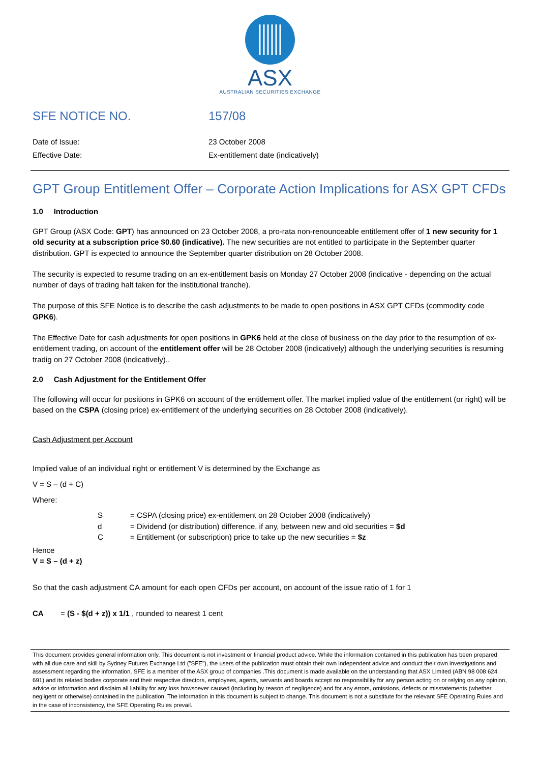ASX
AUSTRALIAN SECURITIES EXCHANGE
SFE NOTICE NO. 157/08
Date of Issue:
Effective Date:
23 October 2008
Ex-entitlement date (indicatively)
GPT Group Entitlement Offer – Corporate Action Implications for ASX GPT CFDs
1.0 Introduction
GPT Group (ASX Code: GPT) has announced on 23 October 2008, a pro-rata non-renounceable entitlement offer of 1 new security for 1 old security at a subscription price $0.60 (indicative). The new securities are not entitled to participate in the September quarter distribution. GPT is expected to announce the September quarter distribution on 28 October 2008.
The security is expected to resume trading on an ex-entitlement basis on Monday 27 October 2008 (indicative - depending on the actual number of days of trading halt taken for the institutional tranche).
The purpose of this SFE Notice is to describe the cash adjustments to be made to open positions in ASX GPT CFDs (commodity code GPK6).
The Effective Date for cash adjustments for open positions in GPK6 held at the close of business on the day prior to the resumption of ex-entitlement trading, on account of the entitlement offer will be 28 October 2008 (indicatively) although the underlying securities is resuming tradig on 27 October 2008 (indicatively)..
2.0 Cash Adjustment for the Entitlement Offer
The following will occur for positions in GPK6 on account of the entitlement offer. The market implied value of the entitlement (or right) will be based on the CSPA (closing price) ex-entitlement of the underlying securities on 28 October 2008 (indicatively).
Cash Adjustment per Account
Implied value of an individual right or entitlement V is determined by the Exchange as
V = S – (d + C)
Where:
S = CSPA (closing price) ex-entitlement on 28 October 2008 (indicatively)
d = Dividend (or distribution) difference, if any, between new and old securities = $d
C = Entitlement (or subscription) price to take up the new securities = $z
Hence
V = S – (d + z)
So that the cash adjustment CA amount for each open CFDs per account, on account of the issue ratio of 1 for 1
CA = (S - $(d + z)) x 1/1 , rounded to nearest 1 cent
This document provides general information only. This document is not investment or financial product advice. While the information contained in this publication has been prepared with all due care and skill by Sydney Futures Exchange Ltd ("SFE"), the users of the publication must obtain their own independent advice and conduct their own investigations and assessment regarding the information. SFE is a member of the ASX group of companies .This document is made available on the understanding that ASX Limited (ABN 98 008 624 691) and its related bodies corporate and their respective directors, employees, agents, servants and boards accept no responsibility for any person acting on or relying on any opinion, advice or information and disclaim all liability for any loss howsoever caused (including by reason of negligence) and for any errors, omissions, defects or misstatements (whether negligent or otherwise) contained in the publication. The information in this document is subject to change. This document is not a substitute for the relevant SFE Operating Rules and in the case of inconsistency, the SFE Operating Rules prevail.